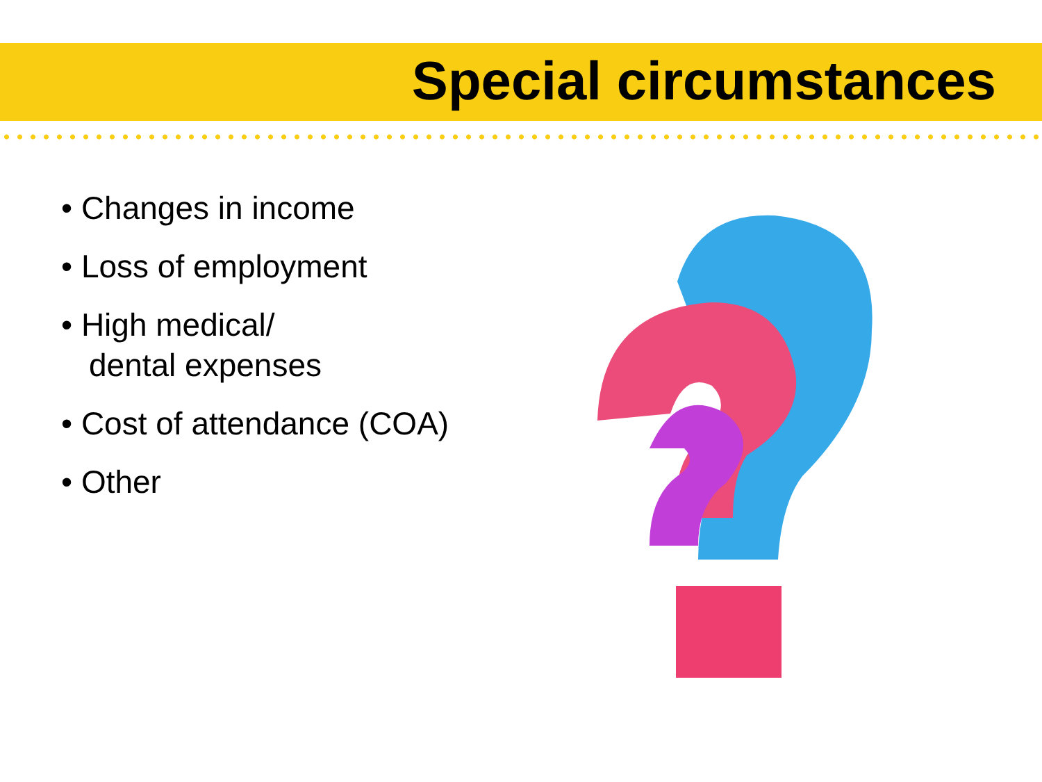Special circumstances
• Changes in income
• Loss of employment
• High medical/
dental expenses
• Cost of attendance (COA)
• Other